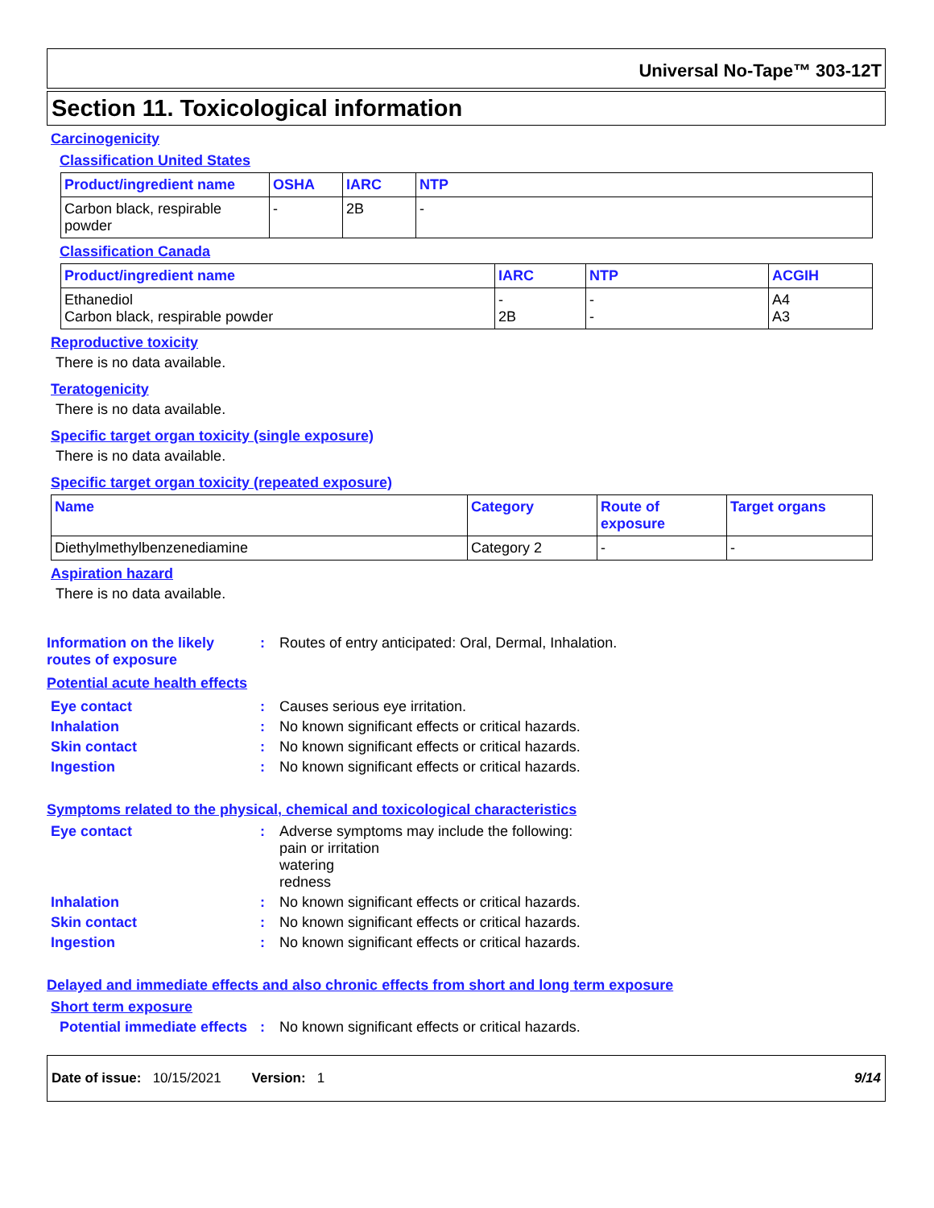Universal No-Tape™ 303-12T
Section 11. Toxicological information
Carcinogenicity
Classification United States
| Product/ingredient name | OSHA | IARC | NTP |
| --- | --- | --- | --- |
| Carbon black, respirable powder | - | 2B | - |
Classification Canada
| Product/ingredient name | IARC | NTP | ACGIH |
| --- | --- | --- | --- |
| Ethanediol Carbon black, respirable powder | - 2B | - - | A4 A3 |
Reproductive toxicity
There is no data available.
Teratogenicity
There is no data available.
Specific target organ toxicity (single exposure)
There is no data available.
Specific target organ toxicity (repeated exposure)
| Name | Category | Route of exposure | Target organs |
| --- | --- | --- | --- |
| Diethylmethylbenzenediamine | Category 2 | - | - |
Aspiration hazard
There is no data available.
Information on the likely routes of exposure
: Routes of entry anticipated: Oral, Dermal, Inhalation.
Potential acute health effects
Eye contact : Causes serious eye irritation.
Inhalation : No known significant effects or critical hazards.
Skin contact : No known significant effects or critical hazards.
Ingestion : No known significant effects or critical hazards.
Symptoms related to the physical, chemical and toxicological characteristics
Eye contact : Adverse symptoms may include the following:
pain or irritation
watering
redness
Inhalation : No known significant effects or critical hazards.
Skin contact : No known significant effects or critical hazards.
Ingestion : No known significant effects or critical hazards.
Delayed and immediate effects and also chronic effects from short and long term exposure
Short term exposure
Potential immediate effects
: No known significant effects or critical hazards.
Date of issue: 10/15/2021 Version: 1
9/14